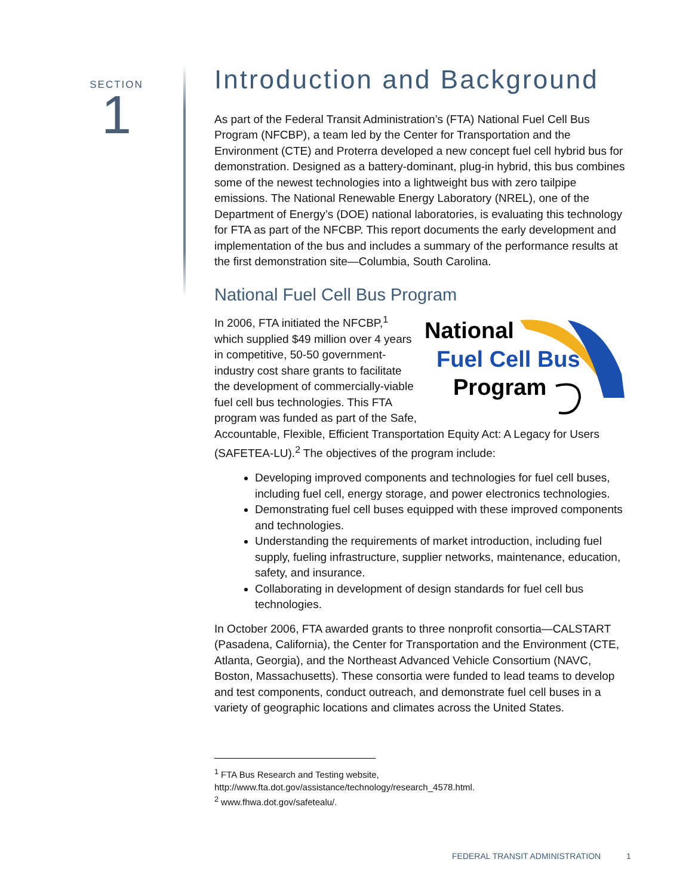SECTION
1
Introduction and Background
As part of the Federal Transit Administration’s (FTA) National Fuel Cell Bus Program (NFCBP), a team led by the Center for Transportation and the Environment (CTE) and Proterra developed a new concept fuel cell hybrid bus for demonstration. Designed as a battery-dominant, plug-in hybrid, this bus combines some of the newest technologies into a lightweight bus with zero tailpipe emissions. The National Renewable Energy Laboratory (NREL), one of the Department of Energy’s (DOE) national laboratories, is evaluating this technology for FTA as part of the NFCBP. This report documents the early development and implementation of the bus and includes a summary of the performance results at the first demonstration site—Columbia, South Carolina.
National Fuel Cell Bus Program
National
Fuel Cell Bus
Program
In 2006, FTA initiated the NFCBP,<sup>1</sup> which supplied $49 million over 4 years in competitive, 50-50 government-industry cost share grants to facilitate the development of commercially-viable fuel cell bus technologies. This FTA program was funded as part of the Safe, Accountable, Flexible, Efficient Transportation Equity Act: A Legacy for Users (SAFETEA-LU).<sup>2</sup> The objectives of the program include:
Developing improved components and technologies for fuel cell buses, including fuel cell, energy storage, and power electronics technologies.
Demonstrating fuel cell buses equipped with these improved components and technologies.
Understanding the requirements of market introduction, including fuel supply, fueling infrastructure, supplier networks, maintenance, education, safety, and insurance.
Collaborating in development of design standards for fuel cell bus technologies.
In October 2006, FTA awarded grants to three nonprofit consortia—CALSTART (Pasadena, California), the Center for Transportation and the Environment (CTE, Atlanta, Georgia), and the Northeast Advanced Vehicle Consortium (NAVC, Boston, Massachusetts). These consortia were funded to lead teams to develop and test components, conduct outreach, and demonstrate fuel cell buses in a variety of geographic locations and climates across the United States.
<sup>1</sup> FTA Bus Research and Testing website,
http://www.fta.dot.gov/assistance/technology/research_4578.html.
<sup>2</sup> www.fhwa.dot.gov/safetealu/.
FEDERAL TRANSIT ADMINISTRATION 1